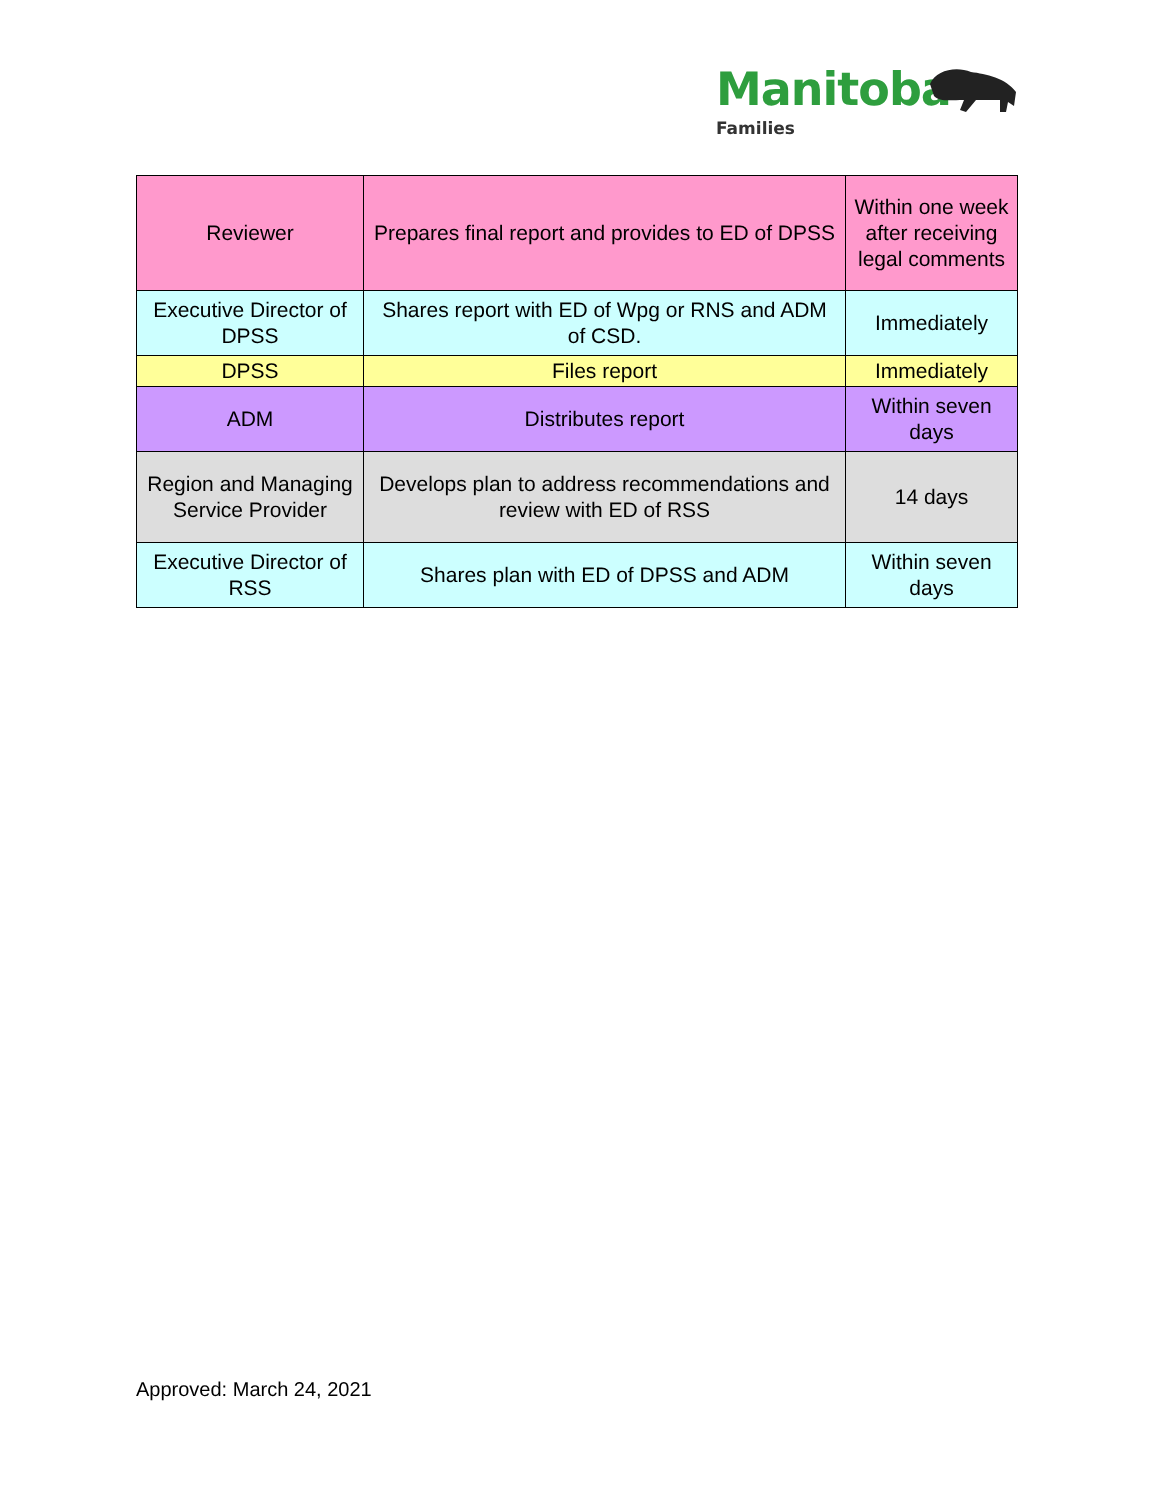Manitoba
Families
| Reviewer | Prepares final report and provides to ED of DPSS | Within one week after receiving legal comments |
| Executive Director of DPSS | Shares report with ED of Wpg or RNS and ADM of CSD. | Immediately |
| DPSS | Files report | Immediately |
| ADM | Distributes report | Within seven days |
| Region and Managing Service Provider | Develops plan to address recommendations and review with ED of RSS | 14 days |
| Executive Director of RSS | Shares plan with ED of DPSS and ADM | Within seven days |
Approved: March 24, 2021